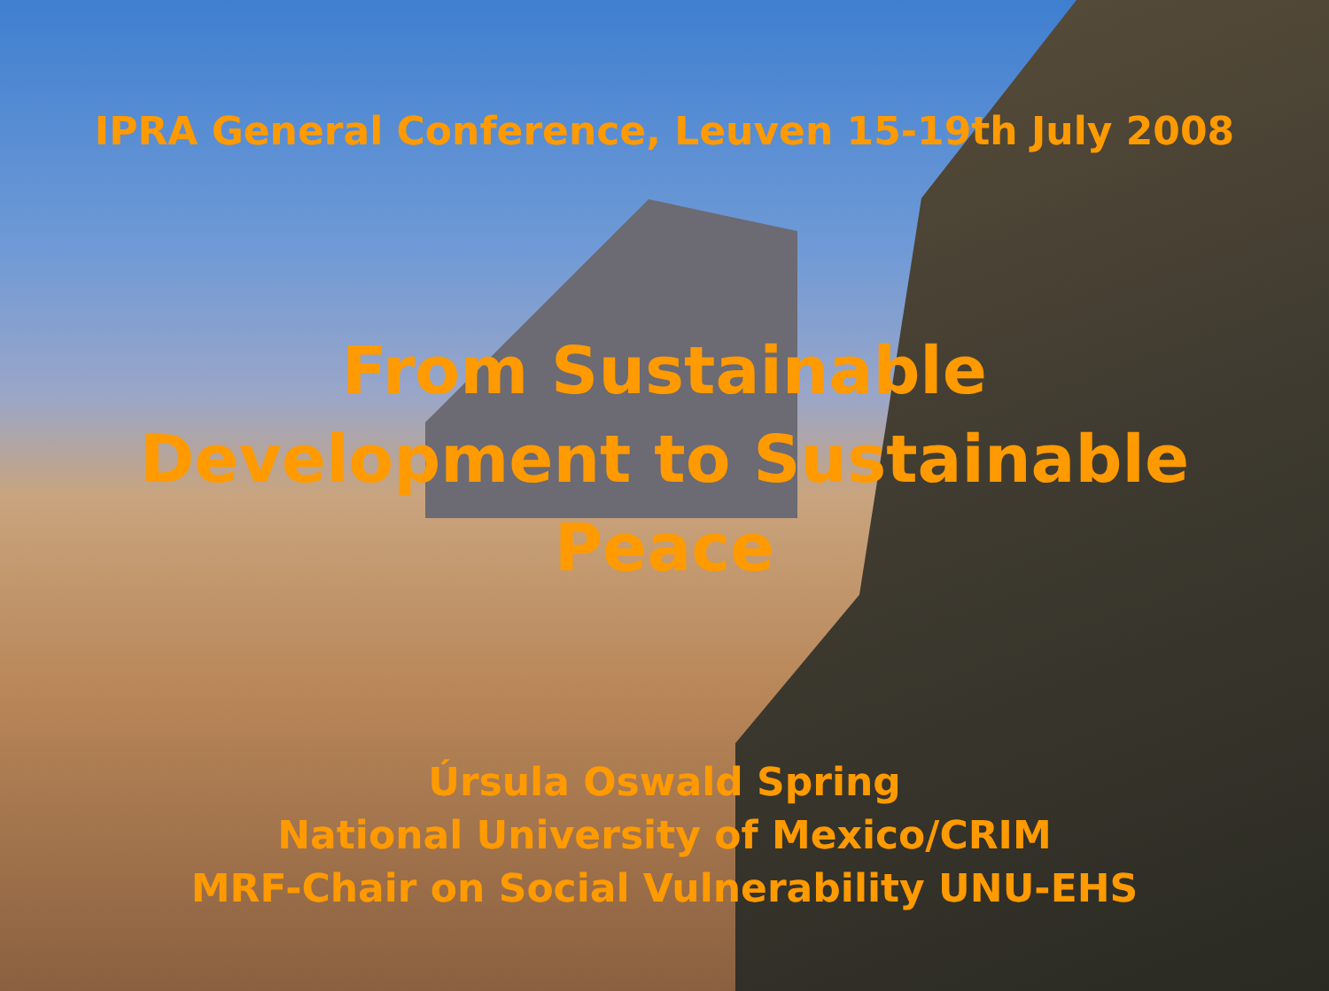IPRA General Conference, Leuven 15-19th July 2008
From Sustainable
Development to Sustainable
Peace
Úrsula Oswald Spring
National University of Mexico/CRIM
MRF-Chair on Social Vulnerability UNU-EHS